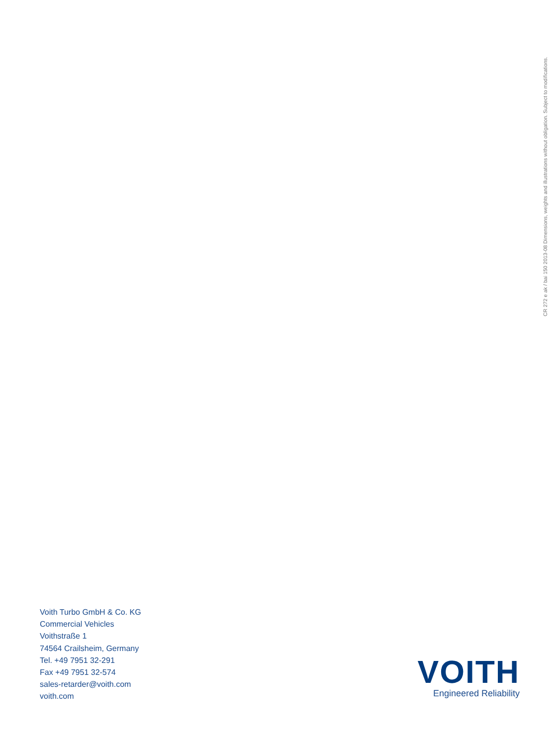CR 272 e ak / bai 150 2013-08 Dimensions, weights and illustrations without obligation. Subject to modifications.
Voith Turbo GmbH & Co. KG
Commercial Vehicles
Voithstraße 1
74564 Crailsheim, Germany
Tel. +49 7951 32-291
Fax +49 7951 32-574
sales-retarder@voith.com
voith.com
VOITH
Engineered Reliability